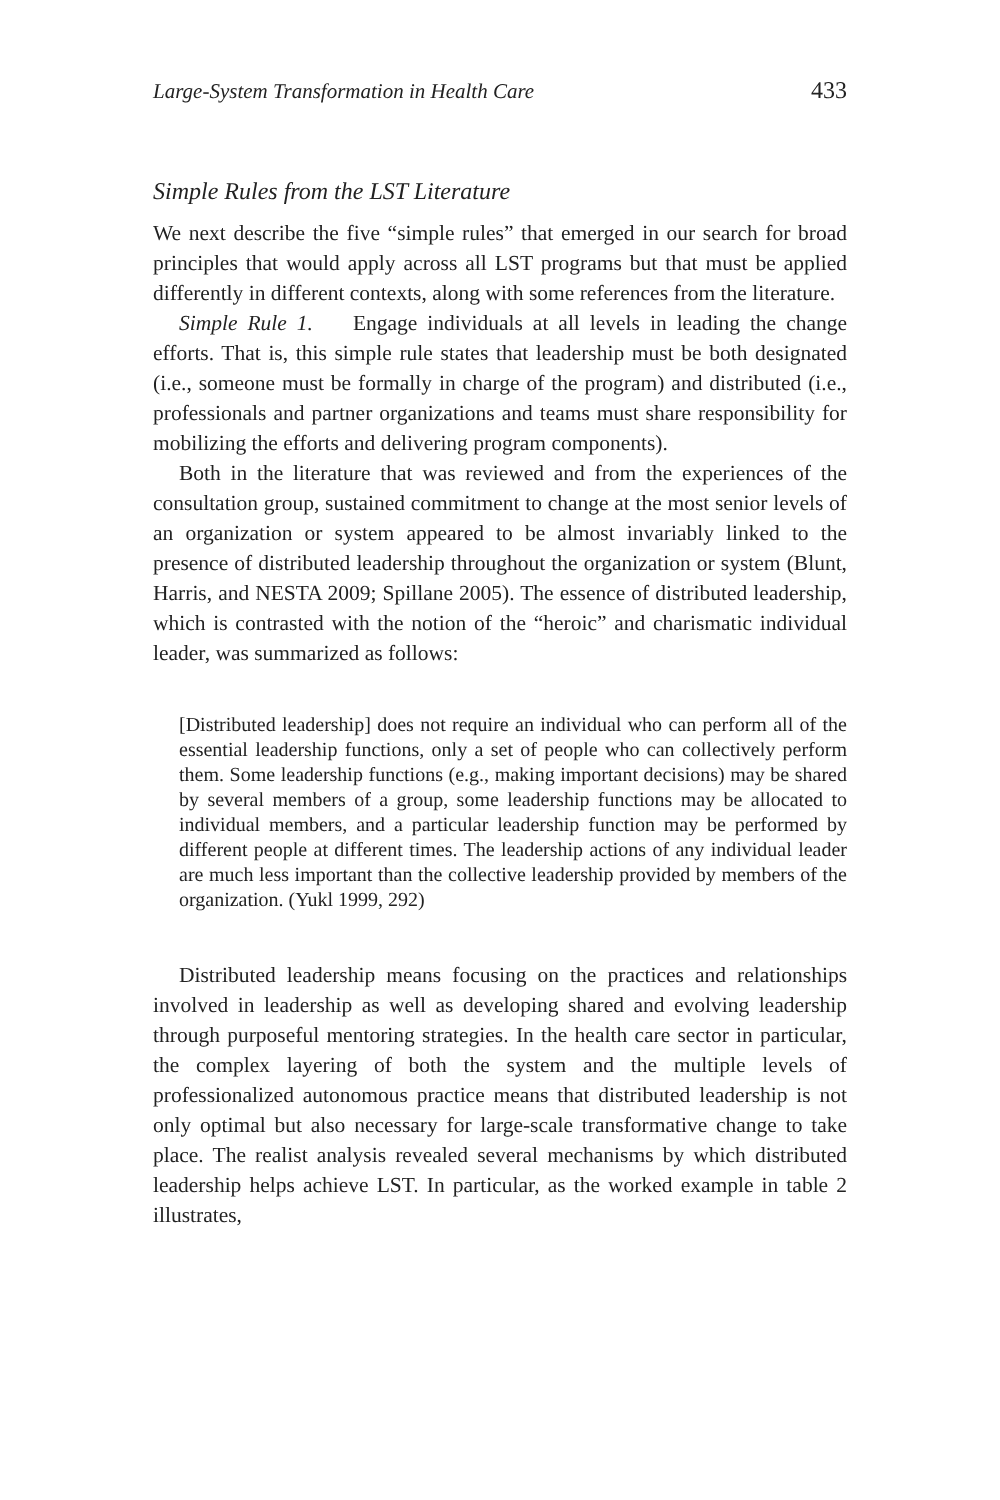Large-System Transformation in Health Care 433
Simple Rules from the LST Literature
We next describe the five “simple rules” that emerged in our search for broad principles that would apply across all LST programs but that must be applied differently in different contexts, along with some references from the literature.
Simple Rule 1. Engage individuals at all levels in leading the change efforts. That is, this simple rule states that leadership must be both designated (i.e., someone must be formally in charge of the program) and distributed (i.e., professionals and partner organizations and teams must share responsibility for mobilizing the efforts and delivering program components).
Both in the literature that was reviewed and from the experiences of the consultation group, sustained commitment to change at the most senior levels of an organization or system appeared to be almost invariably linked to the presence of distributed leadership throughout the organization or system (Blunt, Harris, and NESTA 2009; Spillane 2005). The essence of distributed leadership, which is contrasted with the notion of the “heroic” and charismatic individual leader, was summarized as follows:
[Distributed leadership] does not require an individual who can perform all of the essential leadership functions, only a set of people who can collectively perform them. Some leadership functions (e.g., making important decisions) may be shared by several members of a group, some leadership functions may be allocated to individual members, and a particular leadership function may be performed by different people at different times. The leadership actions of any individual leader are much less important than the collective leadership provided by members of the organization. (Yukl 1999, 292)
Distributed leadership means focusing on the practices and relationships involved in leadership as well as developing shared and evolving leadership through purposeful mentoring strategies. In the health care sector in particular, the complex layering of both the system and the multiple levels of professionalized autonomous practice means that distributed leadership is not only optimal but also necessary for large-scale transformative change to take place. The realist analysis revealed several mechanisms by which distributed leadership helps achieve LST. In particular, as the worked example in table 2 illustrates,